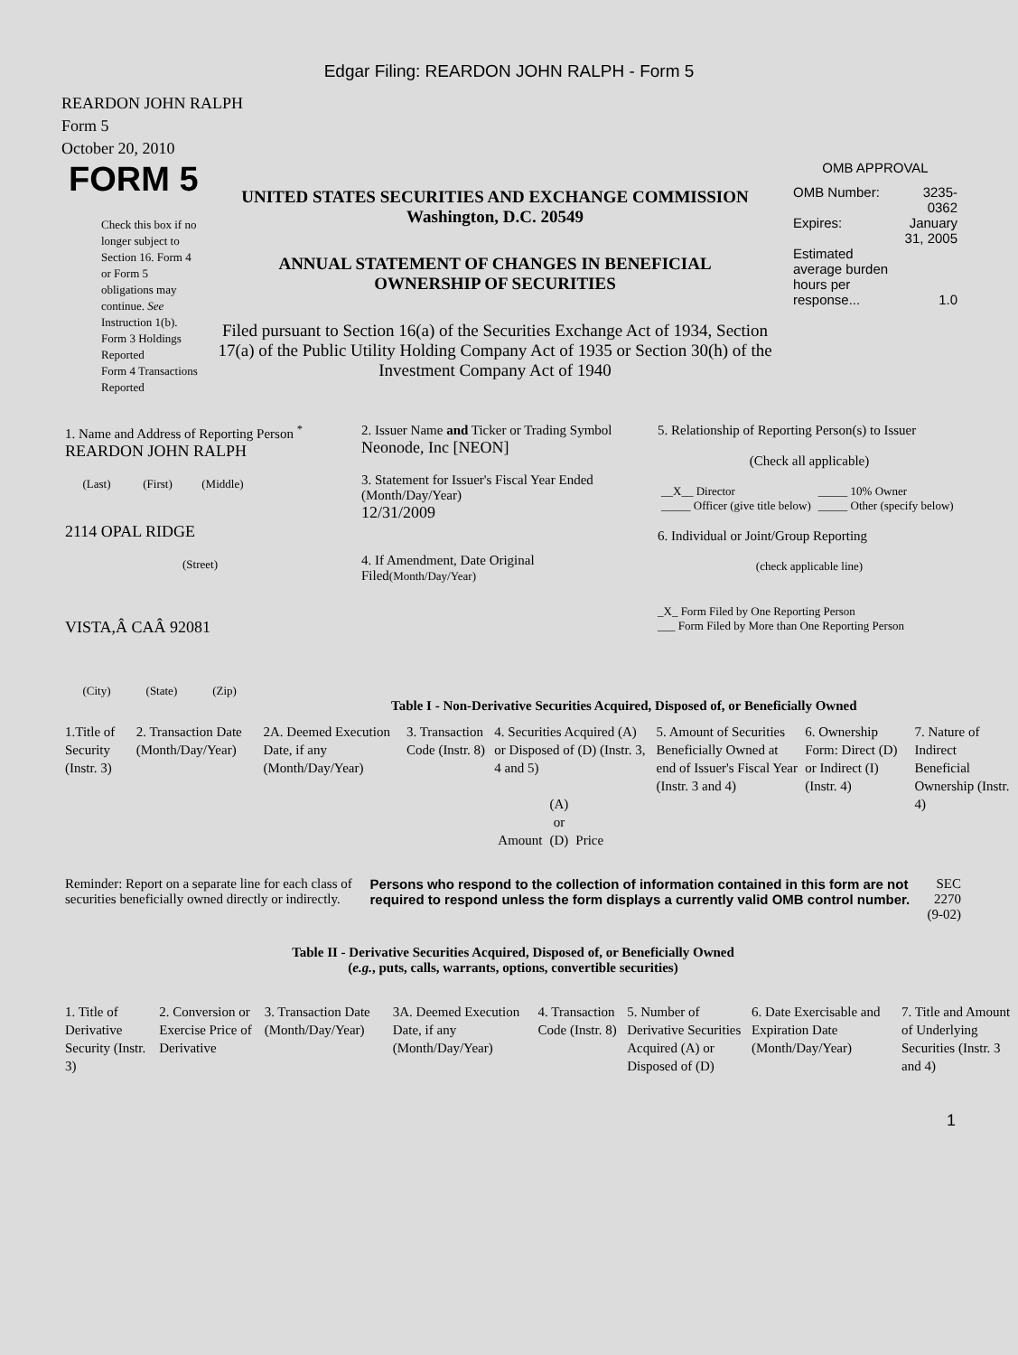Edgar Filing: REARDON JOHN RALPH - Form 5
REARDON JOHN RALPH
Form 5
October 20, 2010
| FORM 5 Check this box if no longer subject to Section 16. Form 4 or Form 5 obligations may continue. See Instruction 1(b). Form 3 Holdings Reported Form 4 Transactions Reported | UNITED STATES SECURITIES AND EXCHANGE COMMISSION Washington, D.C. 20549 ANNUAL STATEMENT OF CHANGES IN BENEFICIAL OWNERSHIP OF SECURITIES Filed pursuant to Section 16(a) of the Securities Exchange Act of 1934, Section 17(a) of the Public Utility Holding Company Act of 1935 or Section 30(h) of the Investment Company Act of 1940 | OMB APPROVAL / OMB Number: / 3235-0362 / / Expires: / January 31, 2005 / / Estimated average burden hours per response... / 1.0 / |
| 1. Name and Address of Reporting Person <sup>*</sup> REARDON JOHN RALPH (Last) (First) (Middle) 2114 OPAL RIDGE (Street) VISTA,Â CAÂ 92081 (City) (State) (Zip) | 2. Issuer Name and Ticker or Trading Symbol Neonode, Inc [NEON] 3. Statement for Issuer's Fiscal Year Ended (Month/Day/Year) 12/31/2009 4. If Amendment, Date Original Filed (Month/Day/Year) | 5. Relationship of Reporting Person(s) to Issuer (Check all applicable) / __X__ Director _____ Officer (give title below) / _____ 10% Owner _____ Other (specify below) / 6. Individual or Joint/Group Reporting (check applicable line) _X_ Form Filed by One Reporting Person ___ Form Filed by More than One Reporting Person |
Table I - Non-Derivative Securities Acquired, Disposed of, or Beneficially Owned
| 1.Title of Security (Instr. 3) | 2. Transaction Date (Month/Day/Year) | 2A. Deemed Execution Date, if any (Month/Day/Year) | 3. Transaction Code (Instr. 8) | 4. Securities Acquired (A) or Disposed of (D) (Instr. 3, 4 and 5) / Amount / (A) or (D) / Price / | 5. Amount of Securities Beneficially Owned at end of Issuer's Fiscal Year (Instr. 3 and 4) | 6. Ownership Form: Direct (D) or Indirect (I) (Instr. 4) | 7. Nature of Indirect Beneficial Ownership (Instr. 4) |
| --- | --- | --- | --- | --- | --- | --- | --- |
| Reminder: Report on a separate line for each class of securities beneficially owned directly or indirectly. | Persons who respond to the collection of information contained in this form are not required to respond unless the form displays a currently valid OMB control number. | SEC 2270 (9-02) |
Table II - Derivative Securities Acquired, Disposed of, or Beneficially Owned
(e.g., puts, calls, warrants, options, convertible securities)
| 1. Title of Derivative Security (Instr. 3) | 2. Conversion or Exercise Price of Derivative | 3. Transaction Date (Month/Day/Year) | 3A. Deemed Execution Date, if any (Month/Day/Year) | 4. Transaction Code (Instr. 8) | 5. Number of Derivative Securities Acquired (A) or Disposed of (D) | 6. Date Exercisable and Expiration Date (Month/Day/Year) | 7. Title and Amount of Underlying Securities (Instr. 3 and 4) |
| --- | --- | --- | --- | --- | --- | --- | --- |
1